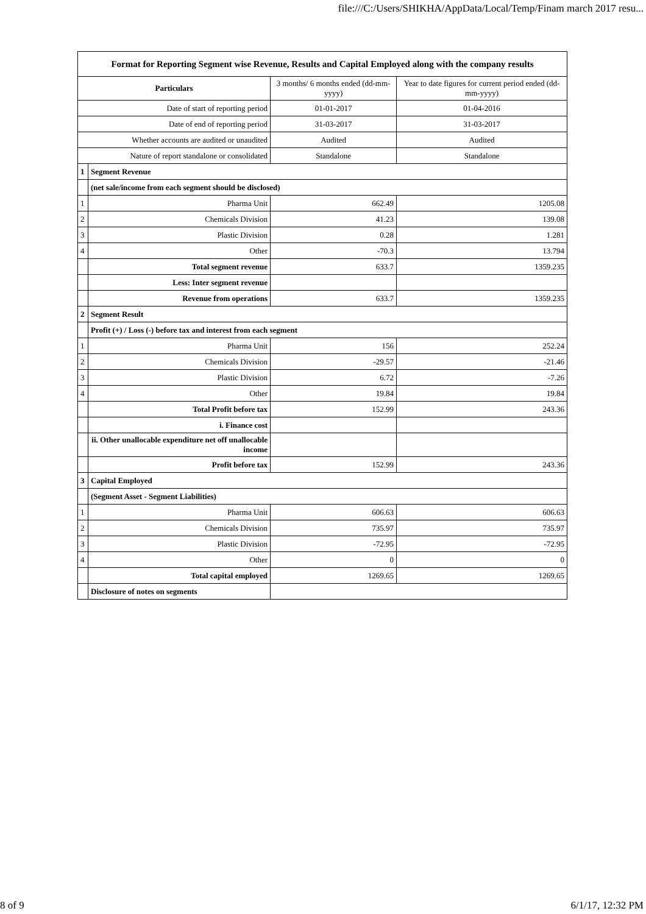file:///C:/Users/SHIKHA/AppData/Local/Temp/Finam march 2017 resu...
| Format for Reporting Segment wise Revenue, Results and Capital Employed along with the company results | | | |
| Particulars | | 3 months/ 6 months ended (dd-mm-yyyy) | Year to date figures for current period ended (dd-mm-yyyy) |
| Date of start of reporting period | | 01-01-2017 | 01-04-2016 |
| Date of end of reporting period | | 31-03-2017 | 31-03-2017 |
| Whether accounts are audited or unaudited | | Audited | Audited |
| Nature of report standalone or consolidated | | Standalone | Standalone |
| 1 | Segment Revenue | | |
| | (net sale/income from each segment should be disclosed) | | |
| 1 | Pharma Unit | 662.49 | 1205.08 |
| 2 | Chemicals Division | 41.23 | 139.08 |
| 3 | Plastic Division | 0.28 | 1.281 |
| 4 | Other | -70.3 | 13.794 |
| | Total segment revenue | 633.7 | 1359.235 |
| | Less: Inter segment revenue | | |
| | Revenue from operations | 633.7 | 1359.235 |
| 2 | Segment Result | | |
| | Profit (+) / Loss (-) before tax and interest from each segment | | |
| 1 | Pharma Unit | 156 | 252.24 |
| 2 | Chemicals Division | -29.57 | -21.46 |
| 3 | Plastic Division | 6.72 | -7.26 |
| 4 | Other | 19.84 | 19.84 |
| | Total Profit before tax | 152.99 | 243.36 |
| | i. Finance cost | | |
| | ii. Other unallocable expenditure net off unallocable income | | |
| | Profit before tax | 152.99 | 243.36 |
| 3 | Capital Employed | | |
| | (Segment Asset - Segment Liabilities) | | |
| 1 | Pharma Unit | 606.63 | 606.63 |
| 2 | Chemicals Division | 735.97 | 735.97 |
| 3 | Plastic Division | -72.95 | -72.95 |
| 4 | Other | 0 | 0 |
| | Total capital employed | 1269.65 | 1269.65 |
| | Disclosure of notes on segments | | |
8 of 9 6/1/17, 12:32 PM